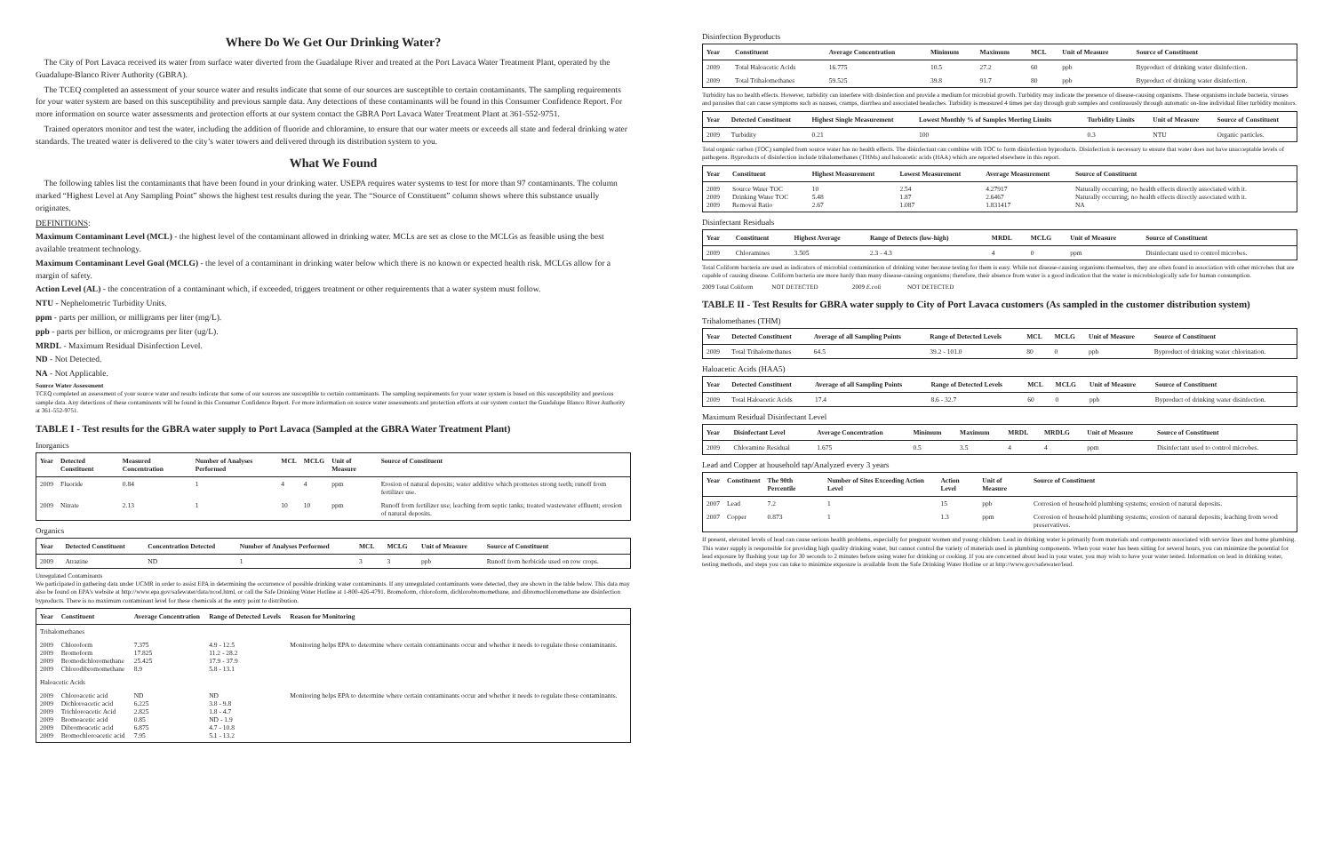Where Do We Get Our Drinking Water?
The City of Port Lavaca received its water from surface water diverted from the Guadalupe River and treated at the Port Lavaca Water Treatment Plant, operated by the Guadalupe-Blanco River Authority (GBRA).
The TCEQ completed an assessment of your source water and results indicate that some of our sources are susceptible to certain contaminants. The sampling requirements for your water system are based on this susceptibility and previous sample data. Any detections of these contaminants will be found in this Consumer Confidence Report. For more information on source water assessments and protection efforts at our system contact the GBRA Port Lavaca Water Treatment Plant at 361-552-9751.
Trained operators monitor and test the water, including the addition of fluoride and chloramine, to ensure that our water meets or exceeds all state and federal drinking water standards. The treated water is delivered to the city’s water towers and delivered through its distribution system to you.
What We Found
The following tables list the contaminants that have been found in your drinking water. USEPA requires water systems to test for more than 97 contaminants. The column marked “Highest Level at Any Sampling Point” shows the highest test results during the year. The “Source of Constituent” column shows where this substance usually originates.
DEFINITIONS:
Maximum Contaminant Level (MCL) - the highest level of the contaminant allowed in drinking water. MCLs are set as close to the MCLGs as feasible using the best available treatment technology.
Maximum Contaminant Level Goal (MCLG) - the level of a contaminant in drinking water below which there is no known or expected health risk. MCLGs allow for a margin of safety.
Action Level (AL) - the concentration of a contaminant which, if exceeded, triggers treatment or other requirements that a water system must follow.
NTU - Nephelometric Turbidity Units.
ppm - parts per million, or milligrams per liter (mg/L).
ppb - parts per billion, or micrograms per liter (ug/L).
MRDL - Maximum Residual Disinfection Level.
ND - Not Detected.
NA - Not Applicable.
Source Water Assessment
TCEQ completed an assessment of your source water and results indicate that some of our sources are susceptible to certain contaminants. The sampling requirements for your water system is based on this susceptibility and previous sample data. Any detections of these contaminants will be found in this Consumer Confidence Report. For more information on source water assessments and protection efforts at our system contact the Guadalupe Blanco River Authority at 361-552-9751.
TABLE I - Test results for the GBRA water supply to Port Lavaca (Sampled at the GBRA Water Treatment Plant)
Inorganics
| Year | Detected Constituent | Measured Concentration | Number of Analyses Performed | MCL | MCLG | Unit of Measure | Source of Constituent |
| --- | --- | --- | --- | --- | --- | --- | --- |
| 2009 | Fluoride | 0.84 | 1 | 4 | 4 | ppm | Erosion of natural deposits; water additive which promotes strong teeth; runoff from fertilizer use. |
| 2009 | Nitrate | 2.13 | 1 | 10 | 10 | ppm | Runoff from fertilizer use; leaching from septic tanks; treated wastewater effluent; erosion of natural deposits. |
Organics
| Year | Detected Constituent | Concentration Detected | Number of Analyses Performed | MCL | MCLG | Unit of Measure | Source of Constituent |
| --- | --- | --- | --- | --- | --- | --- | --- |
| 2009 | Atrazine | ND | 1 | 3 | 3 | ppb | Runoff from herbicide used on row crops. |
Unregulated Contaminants
We participated in gathering data under UCMR in order to assist EPA in determining the occurrence of possible drinking water contaminants. If any unregulated contaminants were detected, they are shown in the table below. This data may also be found on EPA's website at http://www.epa.gov/safewater/data/ncod.html, or call the Safe Drinking Water Hotline at 1-800-426-4791. Bromoform, chloroform, dichlorobromomethane, and dibromochloromethane are disinfection byproducts. There is no maximum contaminant level for these chemicals at the entry point to distribution.
| Year | Constituent | Average Concentration | Range of Detected Levels | Reason for Monitoring |
| --- | --- | --- | --- | --- |
| Trihalomethanes | | | | |
| 2009 2009 2009 2009 | Chloroform Bromoform Bromodichloromethane Chlorodibromomethane | 7.375 17.825 25.425 8.9 | 4.9 - 12.5 11.2 - 28.2 17.9 - 37.9 5.8 - 13.1 | Monitoring helps EPA to determine where certain contaminants occur and whether it needs to regulate those contaminants. |
| Haloacetic Acids | | | | |
| 2009 2009 2009 2009 2009 2009 | Chloroacetic acid Dichloroacetic acid Trichloroacetic Acid Bromoacetic acid Dibromoacetic acid Bromochloroacetic acid | ND 6.225 2.825 0.85 6.875 7.95 | ND 3.8 - 9.8 1.8 - 4.7 ND - 1.9 4.7 - 10.8 5.1 - 13.2 | Monitoring helps EPA to determine where certain contaminants occur and whether it needs to regulate those contaminants. |
Disinfection Byproducts
| Year | Constituent | Average Concentration | Minimum | Maximum | MCL | Unit of Measure | Source of Constituent |
| --- | --- | --- | --- | --- | --- | --- | --- |
| 2009 | Total Haloacetic Acids | 16.775 | 10.5 | 27.2 | 60 | ppb | Byproduct of drinking water disinfection. |
| 2009 | Total Trihalomethanes | 59.525 | 39.8 | 91.7 | 80 | ppb | Byproduct of drinking water disinfection. |
Turbidity has no health effects. However, turbidity can interfere with disinfection and provide a medium for microbial growth. Turbidity may indicate the presence of disease-causing organisms. These organisms include bacteria, viruses and parasites that can cause symptoms such as nausea, cramps, diarrhea and associated headaches. Turbidity is measured 4 times per day through grab samples and continuously through automatic on-line individual filter turbidity monitors.
| Year | Detected Constituent | Highest Single Measurement | Lowest Monthly % of Samples Meeting Limits | Turbidity Limits | Unit of Measure | Source of Constituent |
| --- | --- | --- | --- | --- | --- | --- |
| 2009 | Turbidity | 0.21 | 100 | 0.3 | NTU | Organic particles. |
Total organic carbon (TOC) sampled from source water has no health effects. The disinfectant can combine with TOC to form disinfection byproducts. Disinfection is necessary to ensure that water does not have unacceptable levels of pathogens. Byproducts of disinfection include trihalomethanes (THMs) and haloacetic acids (HAA) which are reported elsewhere in this report.
| Year | Constituent | Highest Measurement | Lowest Measurement | Average Measurement | Source of Constituent |
| --- | --- | --- | --- | --- | --- |
| 2009 2009 2009 | Source Water TOC Drinking Water TOC Removal Ratio | 10 5.48 2.67 | 2.54 1.87 1.087 | 4.27917 2.6467 1.831417 | Naturally occurring; no health effects directly associated with it. Naturally occurring; no health effects directly associated with it. NA |
Disinfectant Residuals
| Year | Constituent | Highest Average | Range of Detects (low-high) | MRDL | MCLG | Unit of Measure | Source of Constituent |
| --- | --- | --- | --- | --- | --- | --- | --- |
| 2009 | Chloramines | 3.505 | 2.3 - 4.3 | 4 | 0 | ppm | Disinfectant used to control microbes. |
Total Coliform bacteria are used as indicators of microbial contamination of drinking water because testing for them is easy. While not disease-causing organisms themselves, they are often found in association with other microbes that are capable of causing disease. Coliform bacteria are more hardy than many disease-causing organisms; therefore, their absence from water is a good indication that the water is microbiologically safe for human consumption.
2009 Total Coliform NOT DETECTED 2009 E.coli NOT DETECTED
TABLE II - Test Results for GBRA water supply to City of Port Lavaca customers (As sampled in the customer distribution system)
Trihalomethanes (THM)
| Year | Detected Constituent | Average of all Sampling Points | Range of Detected Levels | MCL | MCLG | Unit of Measure | Source of Constituent |
| --- | --- | --- | --- | --- | --- | --- | --- |
| 2009 | Total Trihalomethanes | 64.5 | 39.2 - 101.0 | 80 | 0 | ppb | Byproduct of drinking water chlorination. |
Haloacetic Acids (HAA5)
| Year | Detected Constituent | Average of all Sampling Points | Range of Detected Levels | MCL | MCLG | Unit of Measure | Source of Constituent |
| --- | --- | --- | --- | --- | --- | --- | --- |
| 2009 | Total Haloacetic Acids | 17.4 | 8.6 - 32.7 | 60 | 0 | ppb | Byproduct of drinking water disinfection. |
Maximum Residual Disinfectant Level
| Year | Disinfectant Level | Average Concentration | Minimum | Maximum | MRDL | MRDLG | Unit of Measure | Source of Constituent |
| --- | --- | --- | --- | --- | --- | --- | --- | --- |
| 2009 | Chloramine Residual | 1.675 | 0.5 | 3.5 | 4 | 4 | ppm | Disinfectant used to control microbes. |
Lead and Copper at household tap/Analyzed every 3 years
| Year | Constituent | The 90th Percentile | Number of Sites Exceeding Action Level | Action Level | Unit of Measure | Source of Constituent |
| --- | --- | --- | --- | --- | --- | --- |
| 2007 | Lead | 7.2 | 1 | 15 | ppb | Corrosion of household plumbing systems; erosion of natural deposits. |
| 2007 | Copper | 0.873 | 1 | 1.3 | ppm | Corrosion of household plumbing systems; erosion of natural deposits; leaching from wood preservatives. |
If present, elevated levels of lead can cause serious health problems, especially for pregnant women and young children. Lead in drinking water is primarily from materials and components associated with service lines and home plumbing. This water supply is responsible for providing high quality drinking water, but cannot control the variety of materials used in plumbing components. When your water has been sitting for several hours, you can minimize the potential for lead exposure by flushing your tap for 30 seconds to 2 minutes before using water for drinking or cooking. If you are concerned about lead in your water, you may wish to have your water tested. Information on lead in drinking water, testing methods, and steps you can take to minimize exposure is available from the Safe Drinking Water Hotline or at http://www.gov/safewater/lead.